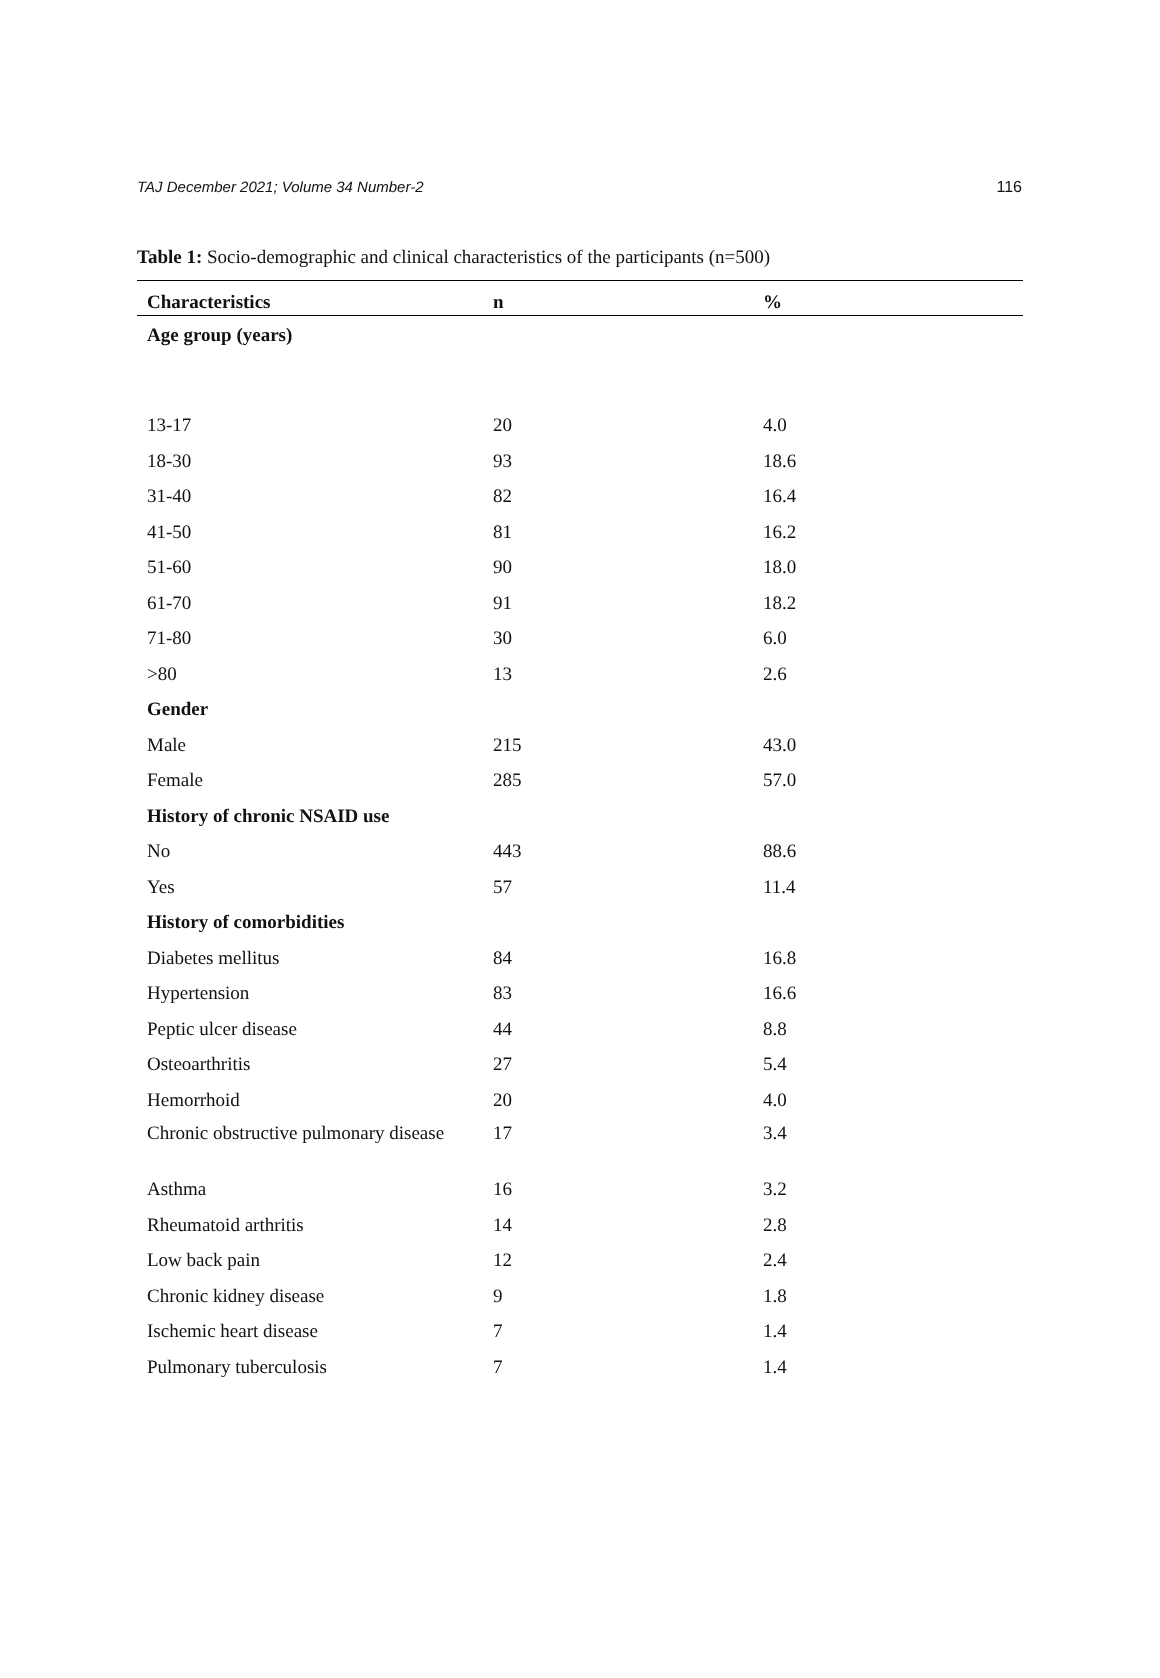TAJ December 2021; Volume 34 Number-2 116
Table 1: Socio-demographic and clinical characteristics of the participants (n=500)
| Characteristics | n | % |
| --- | --- | --- |
| Age group (years) | | |
| 13-17 | 20 | 4.0 |
| 18-30 | 93 | 18.6 |
| 31-40 | 82 | 16.4 |
| 41-50 | 81 | 16.2 |
| 51-60 | 90 | 18.0 |
| 61-70 | 91 | 18.2 |
| 71-80 | 30 | 6.0 |
| >80 | 13 | 2.6 |
| Gender | | |
| Male | 215 | 43.0 |
| Female | 285 | 57.0 |
| History of chronic NSAID use | | |
| No | 443 | 88.6 |
| Yes | 57 | 11.4 |
| History of comorbidities | | |
| Diabetes mellitus | 84 | 16.8 |
| Hypertension | 83 | 16.6 |
| Peptic ulcer disease | 44 | 8.8 |
| Osteoarthritis | 27 | 5.4 |
| Hemorrhoid | 20 | 4.0 |
| Chronic obstructive pulmonary disease | 17 | 3.4 |
| Asthma | 16 | 3.2 |
| Rheumatoid arthritis | 14 | 2.8 |
| Low back pain | 12 | 2.4 |
| Chronic kidney disease | 9 | 1.8 |
| Ischemic heart disease | 7 | 1.4 |
| Pulmonary tuberculosis | 7 | 1.4 |